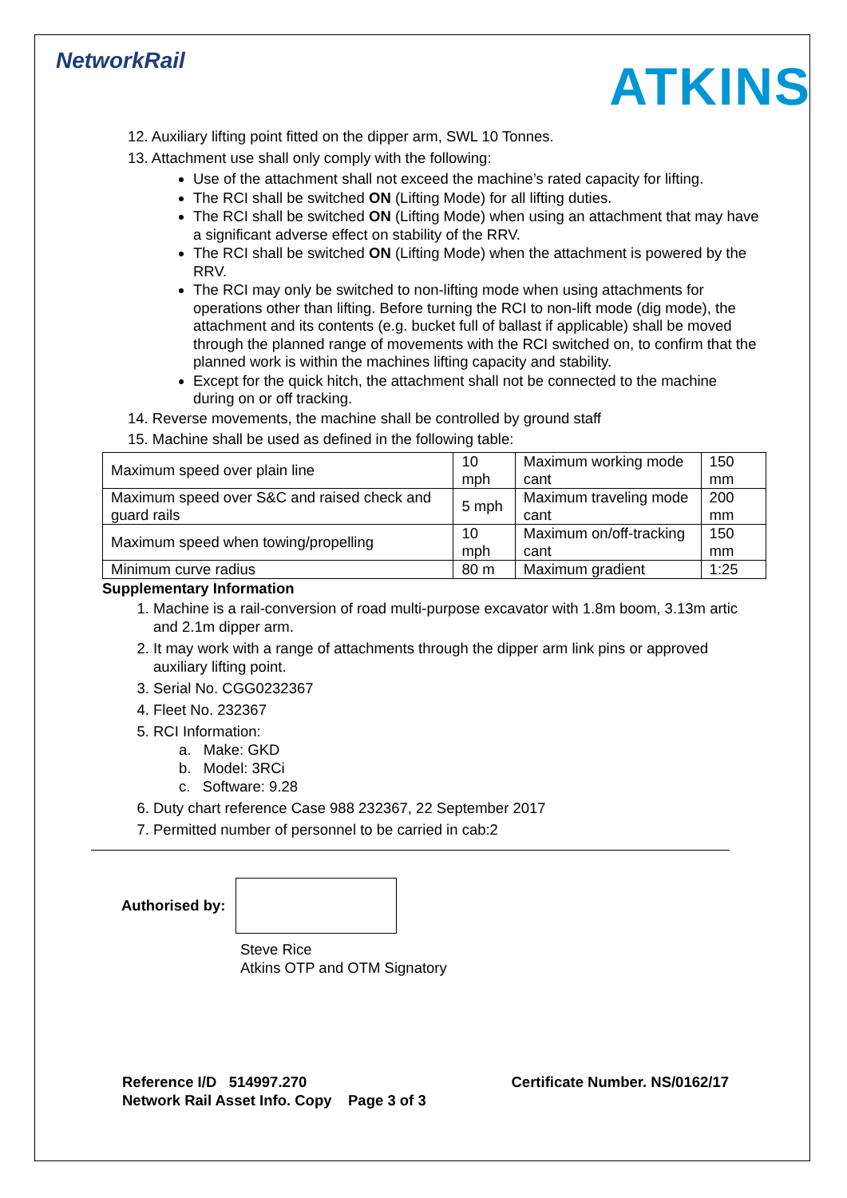NetworkRail
ATKINS
12. Auxiliary lifting point fitted on the dipper arm, SWL 10 Tonnes.
13. Attachment use shall only comply with the following:
Use of the attachment shall not exceed the machine’s rated capacity for lifting.
The RCI shall be switched ON (Lifting Mode) for all lifting duties.
The RCI shall be switched ON (Lifting Mode) when using an attachment that may have a significant adverse effect on stability of the RRV.
The RCI shall be switched ON (Lifting Mode) when the attachment is powered by the RRV.
The RCI may only be switched to non-lifting mode when using attachments for operations other than lifting. Before turning the RCI to non-lift mode (dig mode), the attachment and its contents (e.g. bucket full of ballast if applicable) shall be moved through the planned range of movements with the RCI switched on, to confirm that the planned work is within the machines lifting capacity and stability.
Except for the quick hitch, the attachment shall not be connected to the machine during on or off tracking.
14. Reverse movements, the machine shall be controlled by ground staff
15. Machine shall be used as defined in the following table:
| Maximum speed over plain line | 10 mph | Maximum working mode cant | 150 mm |
| Maximum speed over S&C and raised check and guard rails | 5 mph | Maximum traveling mode cant | 200 mm |
| Maximum speed when towing/propelling | 10 mph | Maximum on/off-tracking cant | 150 mm |
| Minimum curve radius | 80 m | Maximum gradient | 1:25 |
Supplementary Information
1. Machine is a rail-conversion of road multi-purpose excavator with 1.8m boom, 3.13m artic and 2.1m dipper arm.
2. It may work with a range of attachments through the dipper arm link pins or approved auxiliary lifting point.
3. Serial No. CGG0232367
4. Fleet No. 232367
5. RCI Information:
a. Make: GKD
b. Model: 3RCi
c. Software: 9.28
6. Duty chart reference Case 988 232367, 22 September 2017
7. Permitted number of personnel to be carried in cab:2
Authorised by:
Steve Rice
Atkins OTP and OTM Signatory
Reference I/D 514997.270 Certificate Number. NS/0162/17
Network Rail Asset Info. Copy Page 3 of 3